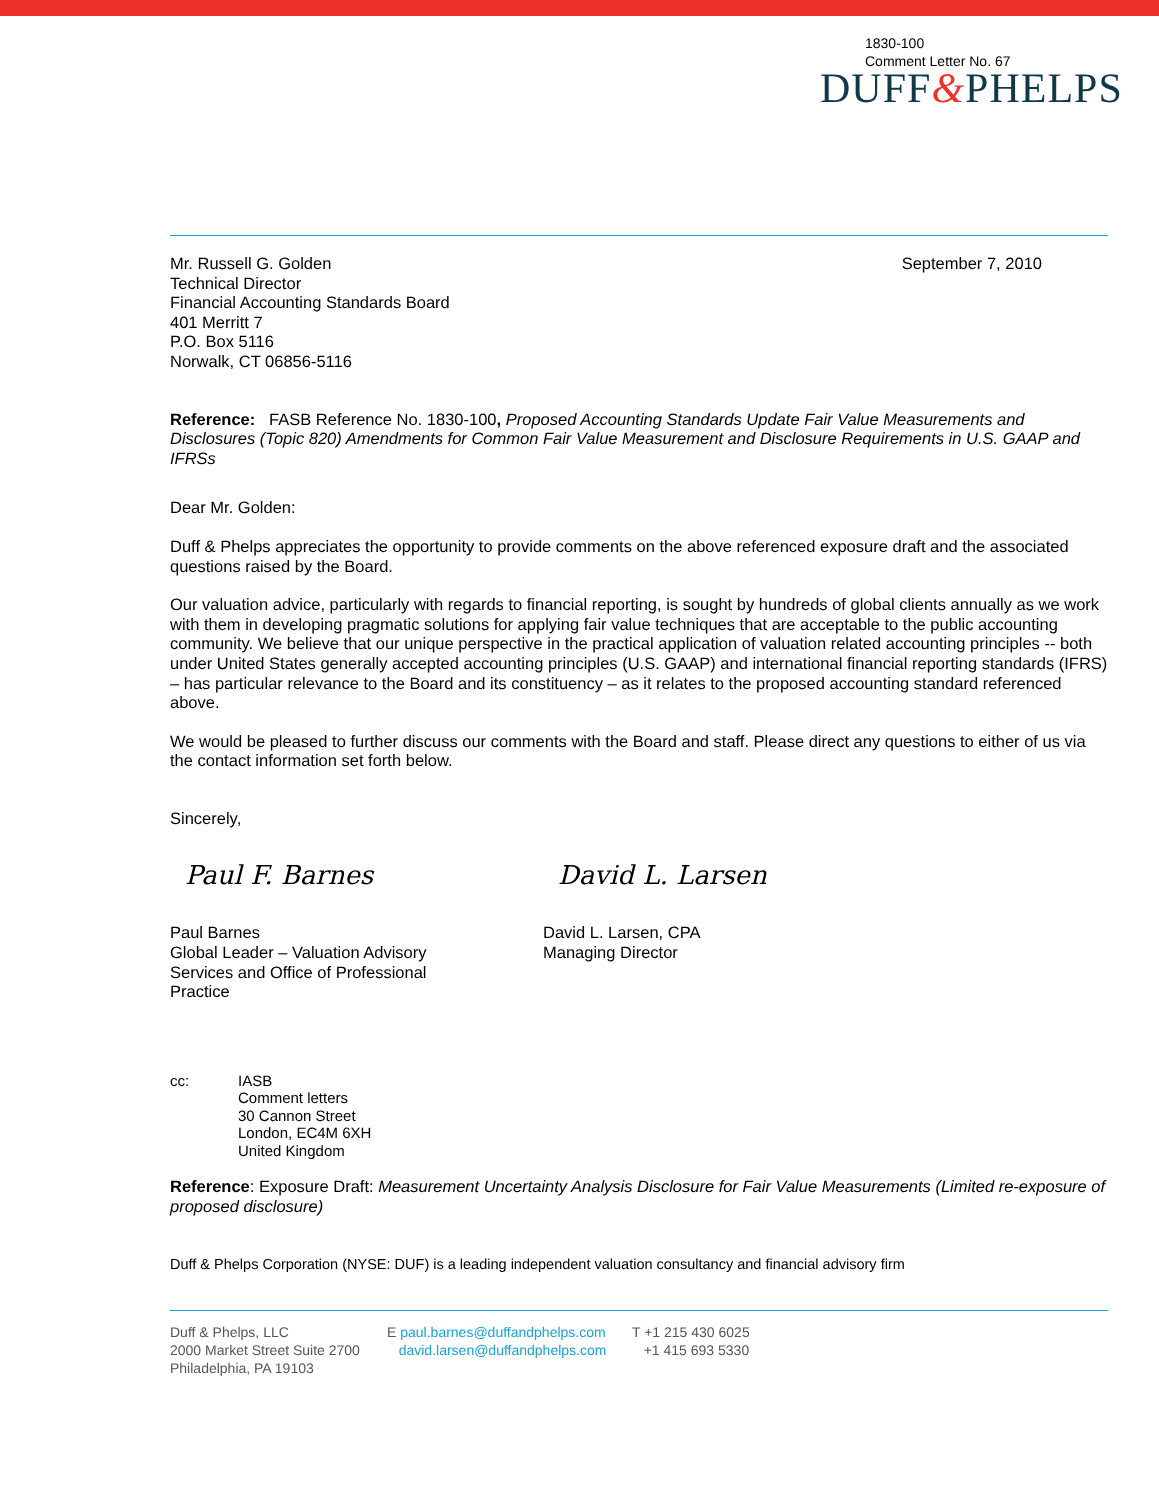1830-100
Comment Letter No. 67
DUFF&PHELPS
Mr. Russell G. Golden
Technical Director
Financial Accounting Standards Board
401 Merritt 7
P.O. Box 5116
Norwalk, CT 06856-5116
September 7, 2010
Reference: FASB Reference No. 1830-100, Proposed Accounting Standards Update Fair Value Measurements and Disclosures (Topic 820) Amendments for Common Fair Value Measurement and Disclosure Requirements in U.S. GAAP and IFRSs
Dear Mr. Golden:
Duff & Phelps appreciates the opportunity to provide comments on the above referenced exposure draft and the associated questions raised by the Board.
Our valuation advice, particularly with regards to financial reporting, is sought by hundreds of global clients annually as we work with them in developing pragmatic solutions for applying fair value techniques that are acceptable to the public accounting community. We believe that our unique perspective in the practical application of valuation related accounting principles -- both under United States generally accepted accounting principles (U.S. GAAP) and international financial reporting standards (IFRS) – has particular relevance to the Board and its constituency – as it relates to the proposed accounting standard referenced above.
We would be pleased to further discuss our comments with the Board and staff. Please direct any questions to either of us via the contact information set forth below.
Sincerely,
Paul F. Barnes David L. Larsen
Paul Barnes
Global Leader – Valuation Advisory
Services and Office of Professional
Practice
David L. Larsen, CPA
Managing Director
cc: IASB
Comment letters
30 Cannon Street
London, EC4M 6XH
United Kingdom
Reference: Exposure Draft: Measurement Uncertainty Analysis Disclosure for Fair Value Measurements (Limited re-exposure of proposed disclosure)
Duff & Phelps Corporation (NYSE: DUF) is a leading independent valuation consultancy and financial advisory firm
Duff & Phelps, LLC
2000 Market Street Suite 2700
Philadelphia, PA 19103
E paul.barnes@duffandphelps.com
david.larsen@duffandphelps.com
T +1 215 430 6025
+1 415 693 5330